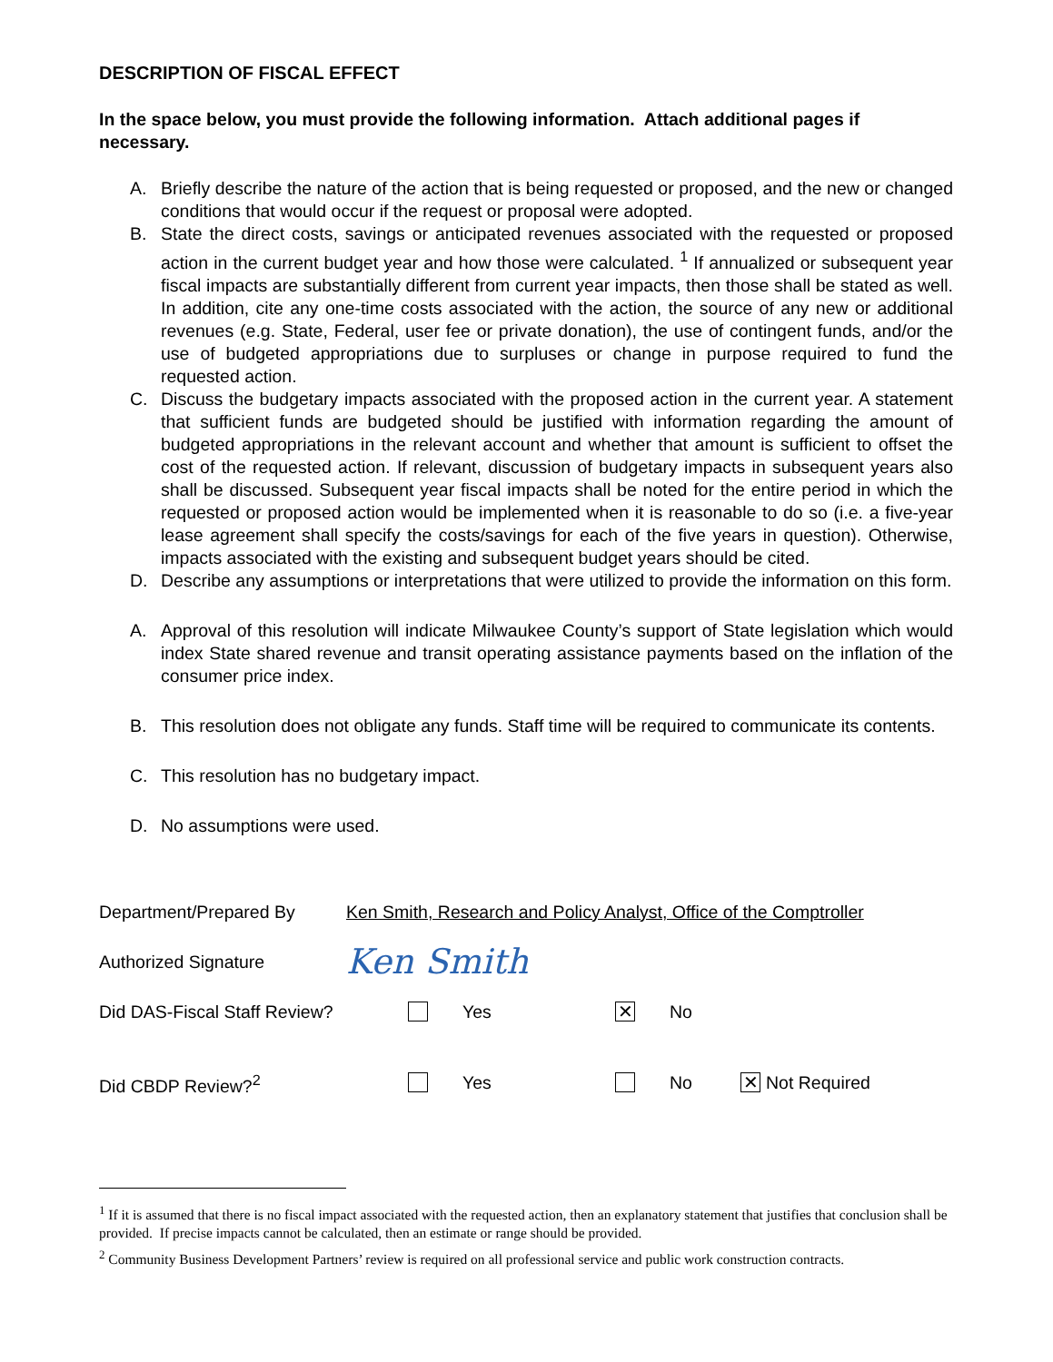DESCRIPTION OF FISCAL EFFECT
In the space below, you must provide the following information. Attach additional pages if necessary.
A. Briefly describe the nature of the action that is being requested or proposed, and the new or changed conditions that would occur if the request or proposal were adopted.
B. State the direct costs, savings or anticipated revenues associated with the requested or proposed action in the current budget year and how those were calculated. <sup>1</sup> If annualized or subsequent year fiscal impacts are substantially different from current year impacts, then those shall be stated as well. In addition, cite any one-time costs associated with the action, the source of any new or additional revenues (e.g. State, Federal, user fee or private donation), the use of contingent funds, and/or the use of budgeted appropriations due to surpluses or change in purpose required to fund the requested action.
C. Discuss the budgetary impacts associated with the proposed action in the current year. A statement that sufficient funds are budgeted should be justified with information regarding the amount of budgeted appropriations in the relevant account and whether that amount is sufficient to offset the cost of the requested action. If relevant, discussion of budgetary impacts in subsequent years also shall be discussed. Subsequent year fiscal impacts shall be noted for the entire period in which the requested or proposed action would be implemented when it is reasonable to do so (i.e. a five-year lease agreement shall specify the costs/savings for each of the five years in question). Otherwise, impacts associated with the existing and subsequent budget years should be cited.
D. Describe any assumptions or interpretations that were utilized to provide the information on this form.
A. Approval of this resolution will indicate Milwaukee County’s support of State legislation which would index State shared revenue and transit operating assistance payments based on the inflation of the consumer price index.
B. This resolution does not obligate any funds. Staff time will be required to communicate its contents.
C. This resolution has no budgetary impact.
D. No assumptions were used.
Department/Prepared By Ken Smith, Research and Policy Analyst, Office of the Comptroller
Authorized Signature Ken Smith
Did DAS-Fiscal Staff Review? Yes ✕ No
Did CBDP Review?<sup>2</sup> Yes No ✕ Not Required
<sup>1</sup> If it is assumed that there is no fiscal impact associated with the requested action, then an explanatory statement that justifies that conclusion shall be provided. If precise impacts cannot be calculated, then an estimate or range should be provided.
<sup>2</sup> Community Business Development Partners’ review is required on all professional service and public work construction contracts.